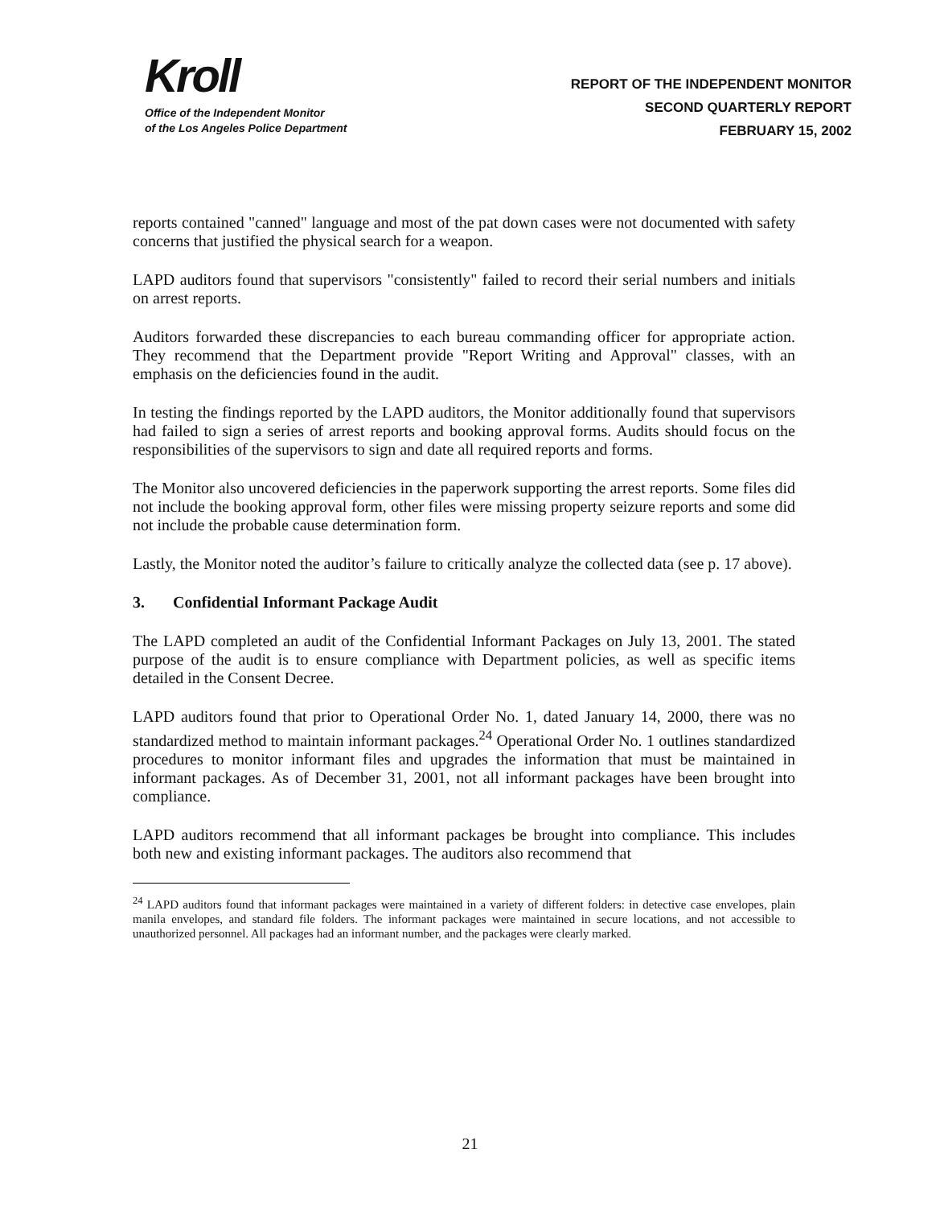Kroll
Office of the Independent Monitor
of the Los Angeles Police Department
REPORT OF THE INDEPENDENT MONITOR
SECOND QUARTERLY REPORT
FEBRUARY 15, 2002
reports contained "canned" language and most of the pat down cases were not documented with safety concerns that justified the physical search for a weapon.
LAPD auditors found that supervisors "consistently" failed to record their serial numbers and initials on arrest reports.
Auditors forwarded these discrepancies to each bureau commanding officer for appropriate action. They recommend that the Department provide "Report Writing and Approval" classes, with an emphasis on the deficiencies found in the audit.
In testing the findings reported by the LAPD auditors, the Monitor additionally found that supervisors had failed to sign a series of arrest reports and booking approval forms. Audits should focus on the responsibilities of the supervisors to sign and date all required reports and forms.
The Monitor also uncovered deficiencies in the paperwork supporting the arrest reports. Some files did not include the booking approval form, other files were missing property seizure reports and some did not include the probable cause determination form.
Lastly, the Monitor noted the auditor’s failure to critically analyze the collected data (see p. 17 above).
3. Confidential Informant Package Audit
The LAPD completed an audit of the Confidential Informant Packages on July 13, 2001. The stated purpose of the audit is to ensure compliance with Department policies, as well as specific items detailed in the Consent Decree.
LAPD auditors found that prior to Operational Order No. 1, dated January 14, 2000, there was no standardized method to maintain informant packages.<sup>24</sup> Operational Order No. 1 outlines standardized procedures to monitor informant files and upgrades the information that must be maintained in informant packages. As of December 31, 2001, not all informant packages have been brought into compliance.
LAPD auditors recommend that all informant packages be brought into compliance. This includes both new and existing informant packages. The auditors also recommend that
<sup>24</sup> LAPD auditors found that informant packages were maintained in a variety of different folders: in detective case envelopes, plain manila envelopes, and standard file folders. The informant packages were maintained in secure locations, and not accessible to unauthorized personnel. All packages had an informant number, and the packages were clearly marked.
21